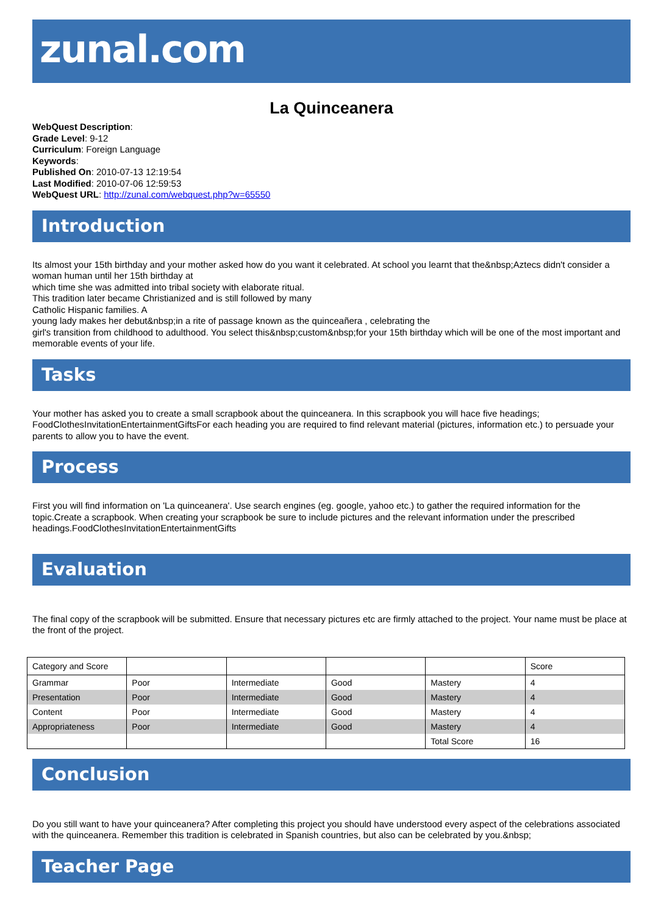zunal.com
La Quinceanera
WebQuest Description:
Grade Level: 9-12
Curriculum: Foreign Language
Keywords:
Published On: 2010-07-13 12:19:54
Last Modified: 2010-07-06 12:59:53
WebQuest URL: http://zunal.com/webquest.php?w=65550
Introduction
Its almost your 15th birthday and your mother asked how do you want it celebrated. At school you learnt that the&nbsp;Aztecs didn't consider a woman human until her 15th birthday at
which time she was admitted into tribal society with elaborate ritual.
This tradition later became Christianized and is still followed by many
Catholic Hispanic families. A
young lady makes her debut&nbsp;in a rite of passage known as the quinceañera , celebrating the
girl's transition from childhood to adulthood. You select this&nbsp;custom&nbsp;for your 15th birthday which will be one of the most important and memorable events of your life.
Tasks
Your mother has asked you to create a small scrapbook about the quinceanera. In this scrapbook you will hace five headings; FoodClothesInvitationEntertainmentGiftsFor each heading you are required to find relevant material (pictures, information etc.) to persuade your parents to allow you to have the event.
Process
First you will find information on 'La quinceanera'. Use search engines (eg. google, yahoo etc.) to gather the required information for the topic.Create a scrapbook. When creating your scrapbook be sure to include pictures and the relevant information under the prescribed headings.FoodClothesInvitationEntertainmentGifts
Evaluation
The final copy of the scrapbook will be submitted. Ensure that necessary pictures etc are firmly attached to the project. Your name must be place at the front of the project.
| Category and Score | | | | | Score |
| Grammar | Poor | Intermediate | Good | Mastery | 4 |
| Presentation | Poor | Intermediate | Good | Mastery | 4 |
| Content | Poor | Intermediate | Good | Mastery | 4 |
| Appropriateness | Poor | Intermediate | Good | Mastery | 4 |
| | | | | Total Score | 16 |
Conclusion
Do you still want to have your quinceanera? After completing this project you should have understood every aspect of the celebrations associated with the quinceanera. Remember this tradition is celebrated in Spanish countries, but also can be celebrated by you.&nbsp;
Teacher Page